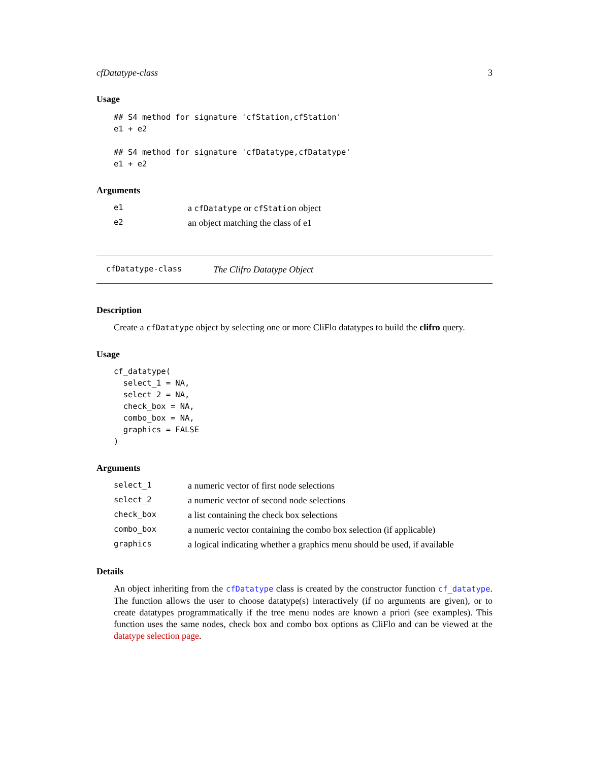cfDatatype-class 3
Usage
## S4 method for signature 'cfStation,cfStation'
e1 + e2

## S4 method for signature 'cfDatatype,cfDatatype'
e1 + e2
Arguments
| e1 | a cfDatatype or cfStation object |
| e2 | an object matching the class of e1 |
cfDatatype-class The Clifro Datatype Object
Description
Create a cfDatatype object by selecting one or more CliFlo datatypes to build the clifro query.
Usage
cf_datatype(
  select_1 = NA,
  select_2 = NA,
  check_box = NA,
  combo_box = NA,
  graphics = FALSE
)
Arguments
| select_1 | a numeric vector of first node selections |
| select_2 | a numeric vector of second node selections |
| check_box | a list containing the check box selections |
| combo_box | a numeric vector containing the combo box selection (if applicable) |
| graphics | a logical indicating whether a graphics menu should be used, if available |
Details
An object inheriting from the cfDatatype class is created by the constructor function cf_datatype. The function allows the user to choose datatype(s) interactively (if no arguments are given), or to create datatypes programmatically if the tree menu nodes are known a priori (see examples). This function uses the same nodes, check box and combo box options as CliFlo and can be viewed at the datatype selection page.